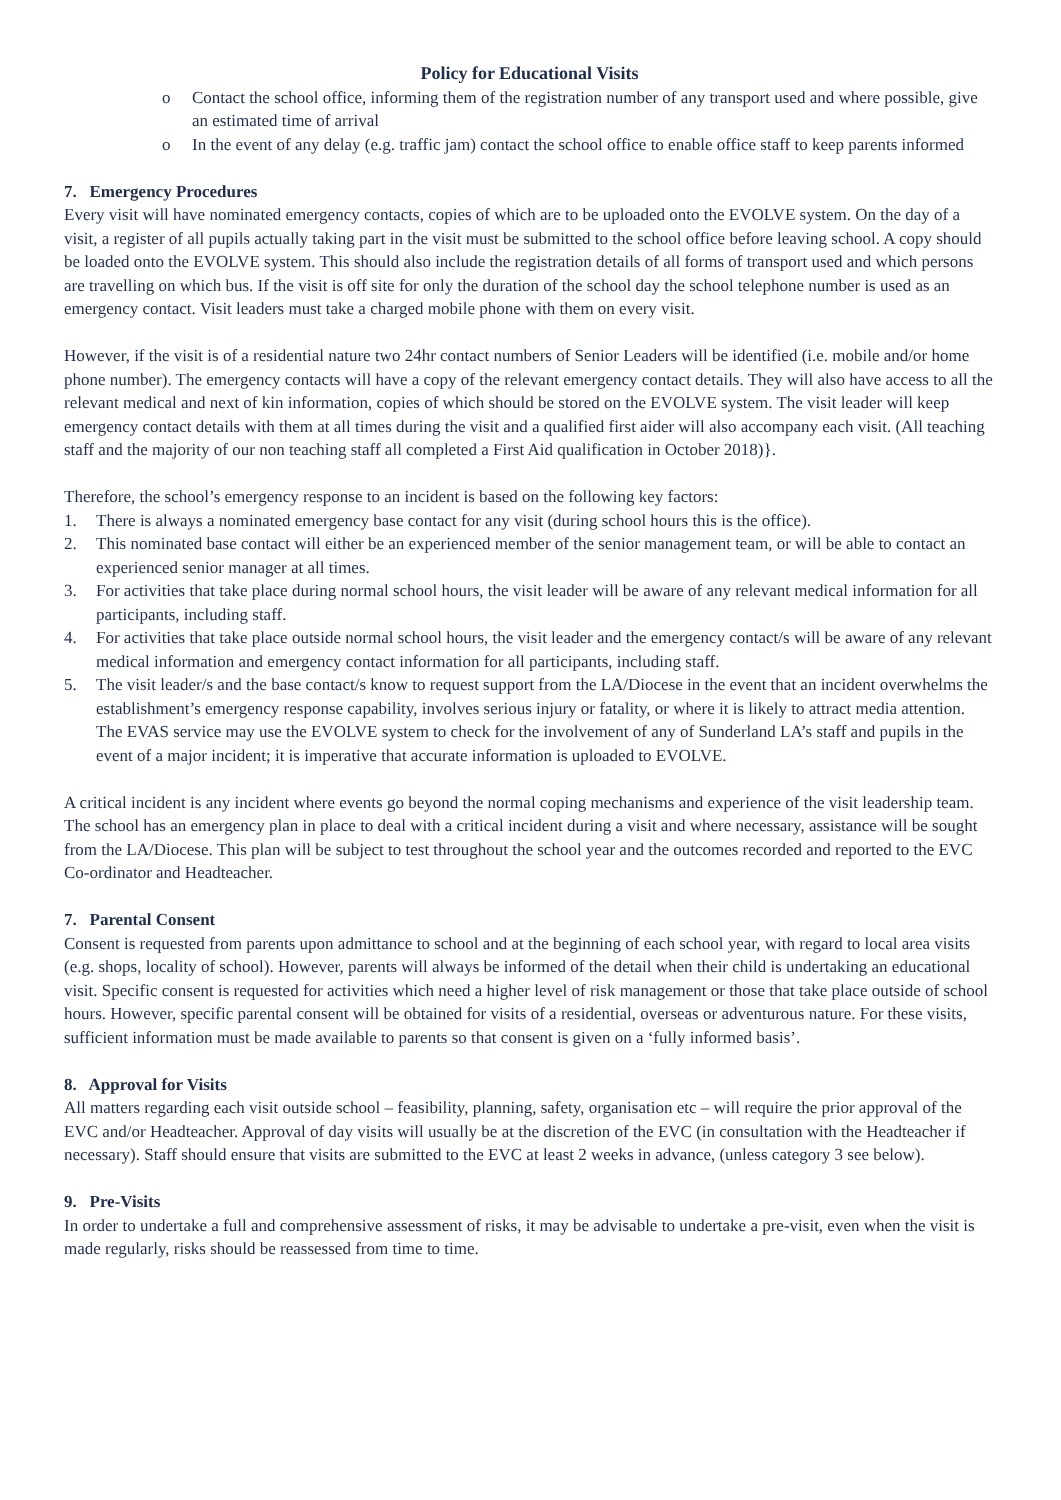Policy for Educational Visits
o Contact the school office, informing them of the registration number of any transport used and where possible, give an estimated time of arrival
o In the event of any delay (e.g. traffic jam) contact the school office to enable office staff to keep parents informed
7. Emergency Procedures
Every visit will have nominated emergency contacts, copies of which are to be uploaded onto the EVOLVE system. On the day of a visit, a register of all pupils actually taking part in the visit must be submitted to the school office before leaving school. A copy should be loaded onto the EVOLVE system. This should also include the registration details of all forms of transport used and which persons are travelling on which bus. If the visit is off site for only the duration of the school day the school telephone number is used as an emergency contact. Visit leaders must take a charged mobile phone with them on every visit.
However, if the visit is of a residential nature two 24hr contact numbers of Senior Leaders will be identified (i.e. mobile and/or home phone number). The emergency contacts will have a copy of the relevant emergency contact details. They will also have access to all the relevant medical and next of kin information, copies of which should be stored on the EVOLVE system. The visit leader will keep emergency contact details with them at all times during the visit and a qualified first aider will also accompany each visit. (All teaching staff and the majority of our non teaching staff all completed a First Aid qualification in October 2018)}.
Therefore, the school’s emergency response to an incident is based on the following key factors:
1. There is always a nominated emergency base contact for any visit (during school hours this is the office).
2. This nominated base contact will either be an experienced member of the senior management team, or will be able to contact an experienced senior manager at all times.
3. For activities that take place during normal school hours, the visit leader will be aware of any relevant medical information for all participants, including staff.
4. For activities that take place outside normal school hours, the visit leader and the emergency contact/s will be aware of any relevant medical information and emergency contact information for all participants, including staff.
5. The visit leader/s and the base contact/s know to request support from the LA/Diocese in the event that an incident overwhelms the establishment’s emergency response capability, involves serious injury or fatality, or where it is likely to attract media attention. The EVAS service may use the EVOLVE system to check for the involvement of any of Sunderland LA’s staff and pupils in the event of a major incident; it is imperative that accurate information is uploaded to EVOLVE.
A critical incident is any incident where events go beyond the normal coping mechanisms and experience of the visit leadership team. The school has an emergency plan in place to deal with a critical incident during a visit and where necessary, assistance will be sought from the LA/Diocese. This plan will be subject to test throughout the school year and the outcomes recorded and reported to the EVC Co-ordinator and Headteacher.
7. Parental Consent
Consent is requested from parents upon admittance to school and at the beginning of each school year, with regard to local area visits (e.g. shops, locality of school). However, parents will always be informed of the detail when their child is undertaking an educational visit. Specific consent is requested for activities which need a higher level of risk management or those that take place outside of school hours. However, specific parental consent will be obtained for visits of a residential, overseas or adventurous nature. For these visits, sufficient information must be made available to parents so that consent is given on a ‘fully informed basis’.
8. Approval for Visits
All matters regarding each visit outside school – feasibility, planning, safety, organisation etc – will require the prior approval of the EVC and/or Headteacher. Approval of day visits will usually be at the discretion of the EVC (in consultation with the Headteacher if necessary). Staff should ensure that visits are submitted to the EVC at least 2 weeks in advance, (unless category 3 see below).
9. Pre-Visits
In order to undertake a full and comprehensive assessment of risks, it may be advisable to undertake a pre-visit, even when the visit is made regularly, risks should be reassessed from time to time.